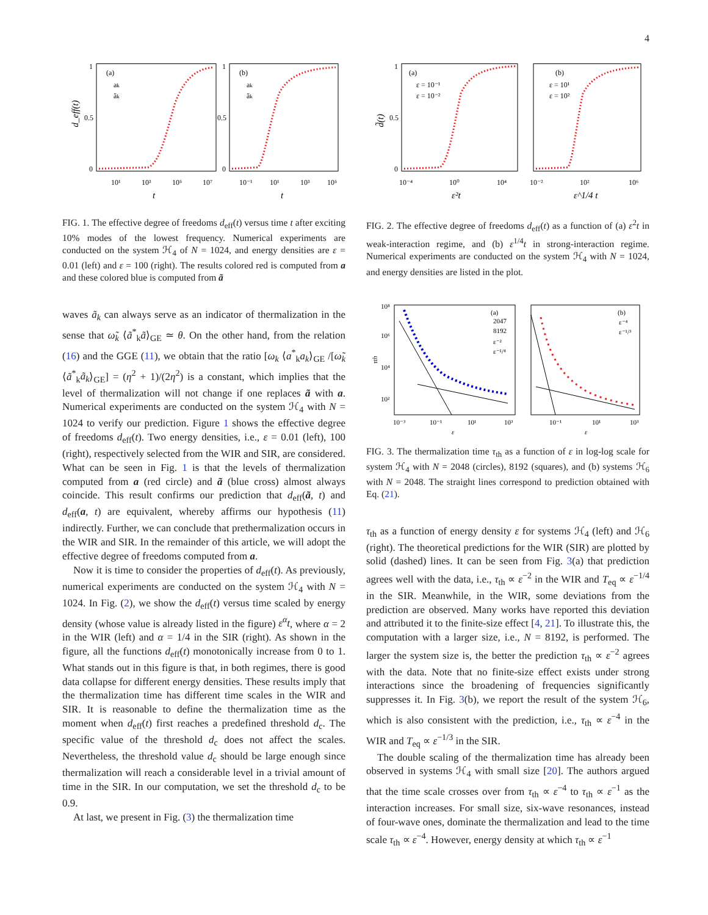4
(a)
(b)
ak
ãk
ak
ãk
1
0.5
0
1
0.5
0
10¹
10³
10⁵
10⁷
10⁻¹
10¹
10³
10⁵
t
t
d_eff(t)
FIG. 1. The effective degree of freedoms d<sub>eff</sub>(t) versus time t after exciting 10% modes of the lowest frequency. Numerical experiments are conducted on the system ℋ<sub>4</sub> of N = 1024, and energy densities are ε = 0.01 (left) and ε = 100 (right). The results colored red is computed from a and these colored blue is computed from ã
waves ã<sub>k</sub> can always serve as an indicator of thermalization in the sense that ω̃<sub>k</sub> ⟨ã<sup>*</sup><sub>k</sub>ã⟩<sub>GE</sub> ≃ θ. On the other hand, from the relation (16) and the GGE (11), we obtain that the ratio [ω<sub>k</sub> ⟨a<sup>*</sup><sub>k</sub>a<sub>k</sub>⟩<sub>GE</sub> /[ω̃<sub>k</sub> ⟨ã<sup>*</sup><sub>k</sub>ã<sub>k</sub>⟩<sub>GE</sub>] = (η<sup>2</sup> + 1)/(2η<sup>2</sup>) is a constant, which implies that the level of thermalization will not change if one replaces ã with a. Numerical experiments are conducted on the system ℋ<sub>4</sub> with N = 1024 to verify our prediction. Figure 1 shows the effective degree of freedoms d<sub>eff</sub>(t). Two energy densities, i.e., ε = 0.01 (left), 100 (right), respectively selected from the WIR and SIR, are considered. What can be seen in Fig. 1 is that the levels of thermalization computed from a (red circle) and ã (blue cross) almost always coincide. This result confirms our prediction that d<sub>eff</sub>(ã, t) and d<sub>eff</sub>(a, t) are equivalent, whereby affirms our hypothesis (11) indirectly. Further, we can conclude that prethermalization occurs in the WIR and SIR. In the remainder of this article, we will adopt the effective degree of freedoms computed from a.
Now it is time to consider the properties of d<sub>eff</sub>(t). As previously, numerical experiments are conducted on the system ℋ<sub>4</sub> with N = 1024. In Fig. (2), we show the d<sub>eff</sub>(t) versus time scaled by energy density (whose value is already listed in the figure) ε<sup>α</sup>t, where α = 2 in the WIR (left) and α = 1/4 in the SIR (right). As shown in the figure, all the functions d<sub>eff</sub>(t) monotonically increase from 0 to 1. What stands out in this figure is that, in both regimes, there is good data collapse for different energy densities. These results imply that the thermalization time has different time scales in the WIR and SIR. It is reasonable to define the thermalization time as the moment when d<sub>eff</sub>(t) first reaches a predefined threshold d<sub>c</sub>. The specific value of the threshold d<sub>c</sub> does not affect the scales. Nevertheless, the threshold value d<sub>c</sub> should be large enough since thermalization will reach a considerable level in a trivial amount of time in the SIR. In our computation, we set the threshold d<sub>c</sub> to be 0.9.
At last, we present in Fig. (3) the thermalization time
(a)
(b)
ε = 10⁻¹
ε = 10⁻²
ε = 10¹
ε = 10²
1
0.5
0
10⁻⁴
10⁰
10⁴
10⁻²
10²
10⁶
ε²t
ε^1/4 t
d̃(t)
FIG. 2. The effective degree of freedoms d<sub>eff</sub>(t) as a function of (a) ε<sup>2</sup>t in weak-interaction regime, and (b) ε<sup>1/4</sup>t in strong-interaction regime. Numerical experiments are conducted on the system ℋ<sub>4</sub> with N = 1024, and energy densities are listed in the plot.
(a)
2047
8192
ε⁻²
ε⁻¹/⁴
(b)
ε⁻⁴
ε⁻¹/³
10⁸
10⁶
10⁴
10²
10⁻³
10⁻¹
10¹
10³
10⁻¹
10¹
10³
ε
ε
τth
FIG. 3. The thermalization time τ<sub>th</sub> as a function of ε in log-log scale for system ℋ<sub>4</sub> with N = 2048 (circles), 8192 (squares), and (b) systems ℋ<sub>6</sub> with N = 2048. The straight lines correspond to prediction obtained with Eq. (21).
τ<sub>th</sub> as a function of energy density ε for systems ℋ<sub>4</sub> (left) and ℋ<sub>6</sub> (right). The theoretical predictions for the WIR (SIR) are plotted by solid (dashed) lines. It can be seen from Fig. 3(a) that prediction agrees well with the data, i.e., τ<sub>th</sub> ∝ ε<sup>−2</sup> in the WIR and T<sub>eq</sub> ∝ ε<sup>−1/4</sup> in the SIR. Meanwhile, in the WIR, some deviations from the prediction are observed. Many works have reported this deviation and attributed it to the finite-size effect [4, 21]. To illustrate this, the computation with a larger size, i.e., N = 8192, is performed. The larger the system size is, the better the prediction τ<sub>th</sub> ∝ ε<sup>−2</sup> agrees with the data. Note that no finite-size effect exists under strong interactions since the broadening of frequencies significantly suppresses it. In Fig. 3(b), we report the result of the system ℋ<sub>6</sub>, which is also consistent with the prediction, i.e., τ<sub>th</sub> ∝ ε<sup>−4</sup> in the WIR and T<sub>eq</sub> ∝ ε<sup>−1/3</sup> in the SIR.
The double scaling of the thermalization time has already been observed in systems ℋ<sub>4</sub> with small size [20]. The authors argued that the time scale crosses over from τ<sub>th</sub> ∝ ε<sup>−4</sup> to τ<sub>th</sub> ∝ ε<sup>−1</sup> as the interaction increases. For small size, six-wave resonances, instead of four-wave ones, dominate the thermalization and lead to the time scale τ<sub>th</sub> ∝ ε<sup>−4</sup>. However, energy density at which τ<sub>th</sub> ∝ ε<sup>−1</sup>